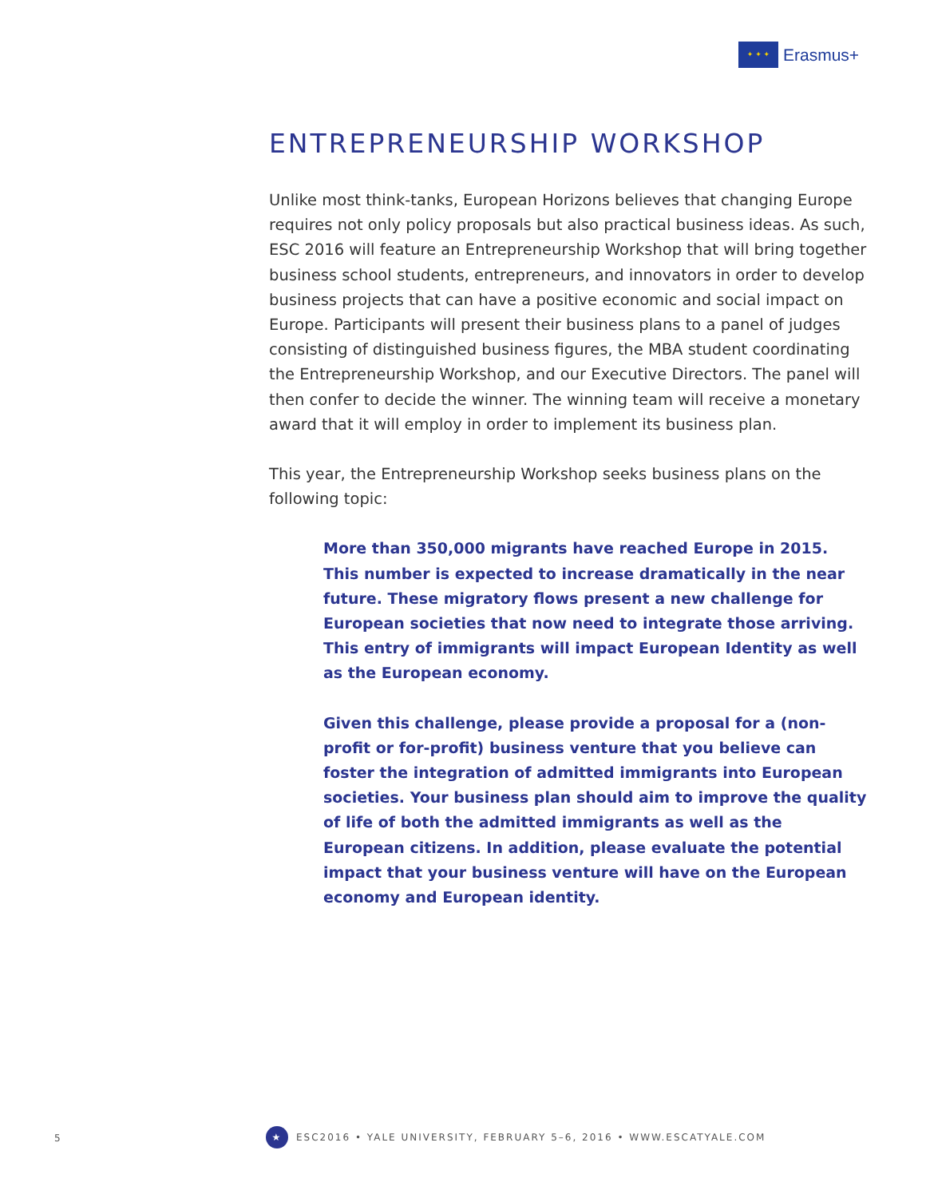✦ ✦ ✦
Erasmus+
ENTREPRENEURSHIP WORKSHOP
Unlike most think-tanks, European Horizons believes that changing Europe requires not only policy proposals but also practical business ideas. As such, ESC 2016 will feature an Entrepreneurship Workshop that will bring together business school students, entrepreneurs, and innovators in order to develop business projects that can have a positive economic and social impact on Europe. Participants will present their business plans to a panel of judges consisting of distinguished business figures, the MBA student coordinating the Entrepreneurship Workshop, and our Executive Directors. The panel will then confer to decide the winner. The winning team will receive a monetary award that it will employ in order to implement its business plan.
This year, the Entrepreneurship Workshop seeks business plans on the following topic:
More than 350,000 migrants have reached Europe in 2015. This number is expected to increase dramatically in the near future. These migratory flows present a new challenge for European societies that now need to integrate those arriving. This entry of immigrants will impact European Identity as well as the European economy.
Given this challenge, please provide a proposal for a (non-profit or for-profit) business venture that you believe can foster the integration of admitted immigrants into European societies. Your business plan should aim to improve the quality of life of both the admitted immigrants as well as the European citizens. In addition, please evaluate the potential impact that your business venture will have on the European economy and European identity.
5
★
ESC2016 • YALE UNIVERSITY, FEBRUARY 5–6, 2016 • WWW.ESCATYALE.COM